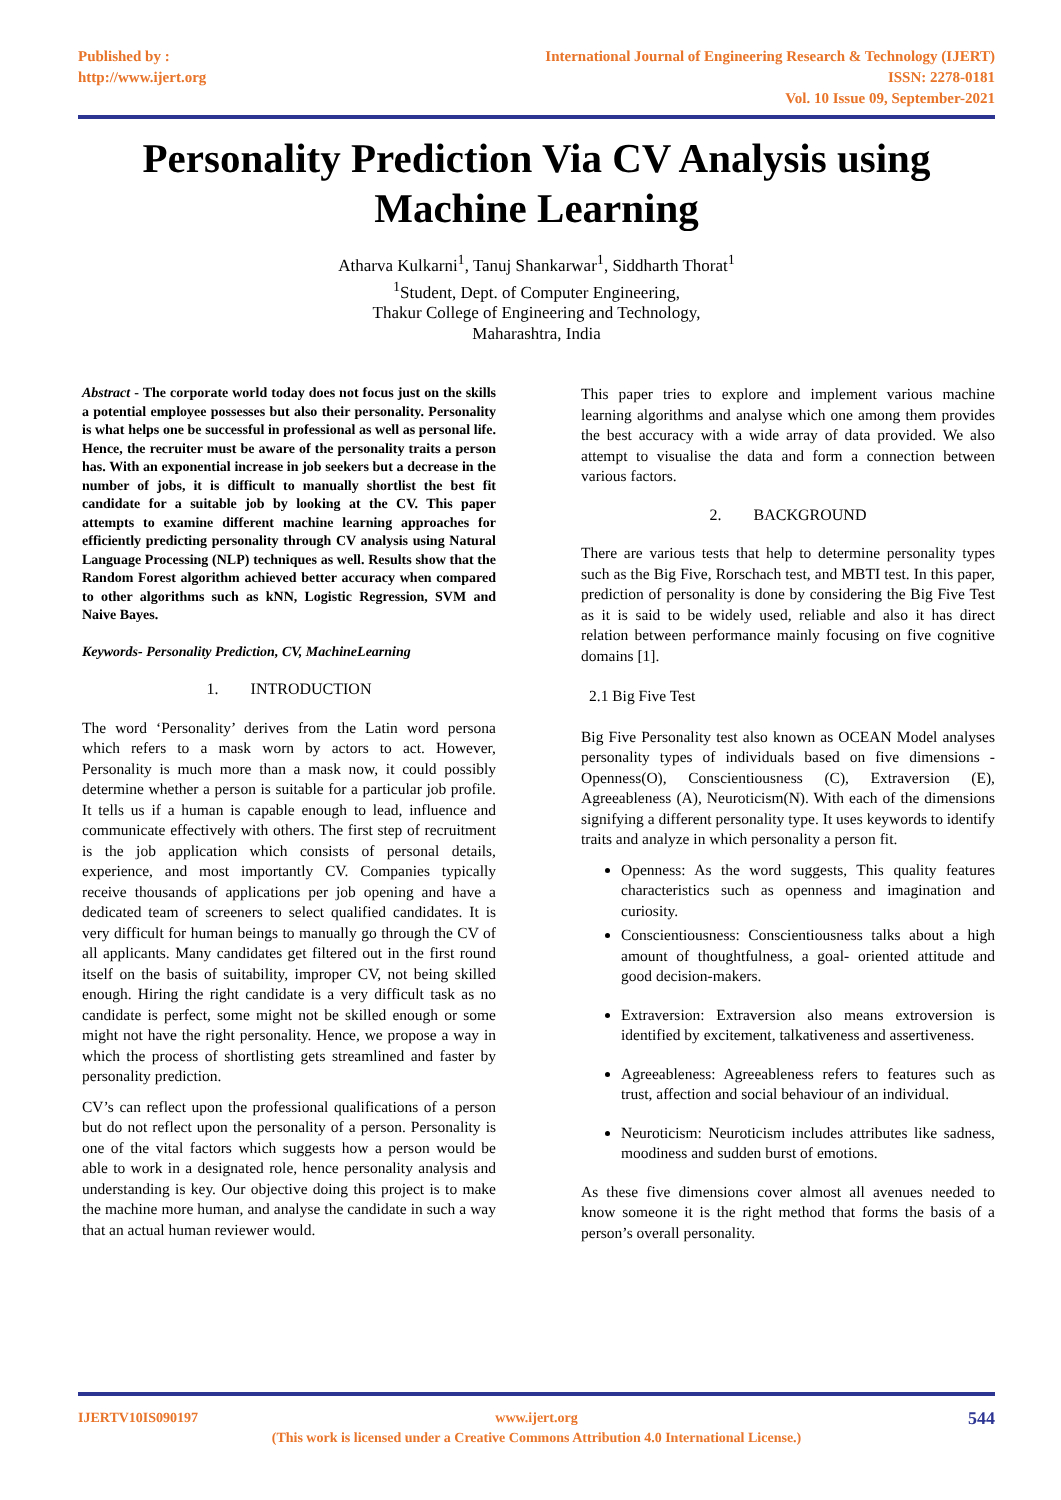Published by :
http://www.ijert.org
International Journal of Engineering Research & Technology (IJERT)
ISSN: 2278-0181
Vol. 10 Issue 09, September-2021
Personality Prediction Via CV Analysis using Machine Learning
Atharva Kulkarni<sup>1</sup>, Tanuj Shankarwar<sup>1</sup>, Siddharth Thorat<sup>1</sup>
<sup>1</sup> Student, Dept. of Computer Engineering,
Thakur College of Engineering and Technology,
Maharashtra, India
Abstract - The corporate world today does not focus just on the skills a potential employee possesses but also their personality. Personality is what helps one be successful in professional as well as personal life. Hence, the recruiter must be aware of the personality traits a person has. With an exponential increase in job seekers but a decrease in the number of jobs, it is difficult to manually shortlist the best fit candidate for a suitable job by looking at the CV. This paper attempts to examine different machine learning approaches for efficiently predicting personality through CV analysis using Natural Language Processing (NLP) techniques as well. Results show that the Random Forest algorithm achieved better accuracy when compared to other algorithms such as kNN, Logistic Regression, SVM and Naive Bayes.
Keywords- Personality Prediction, CV, MachineLearning
1. INTRODUCTION
The word ‘Personality’ derives from the Latin word persona which refers to a mask worn by actors to act. However, Personality is much more than a mask now, it could possibly determine whether a person is suitable for a particular job profile. It tells us if a human is capable enough to lead, influence and communicate effectively with others. The first step of recruitment is the job application which consists of personal details, experience, and most importantly CV. Companies typically receive thousands of applications per job opening and have a dedicated team of screeners to select qualified candidates. It is very difficult for human beings to manually go through the CV of all applicants. Many candidates get filtered out in the first round itself on the basis of suitability, improper CV, not being skilled enough. Hiring the right candidate is a very difficult task as no candidate is perfect, some might not be skilled enough or some might not have the right personality. Hence, we propose a way in which the process of shortlisting gets streamlined and faster by personality prediction.
CV’s can reflect upon the professional qualifications of a person but do not reflect upon the personality of a person. Personality is one of the vital factors which suggests how a person would be able to work in a designated role, hence personality analysis and understanding is key. Our objective doing this project is to make the machine more human, and analyse the candidate in such a way that an actual human reviewer would.
This paper tries to explore and implement various machine learning algorithms and analyse which one among them provides the best accuracy with a wide array of data provided. We also attempt to visualise the data and form a connection between various factors.
2. BACKGROUND
There are various tests that help to determine personality types such as the Big Five, Rorschach test, and MBTI test. In this paper, prediction of personality is done by considering the Big Five Test as it is said to be widely used, reliable and also it has direct relation between performance mainly focusing on five cognitive domains [1].
2.1 Big Five Test
Big Five Personality test also known as OCEAN Model analyses personality types of individuals based on five dimensions - Openness(O), Conscientiousness (C), Extraversion (E), Agreeableness (A), Neuroticism(N). With each of the dimensions signifying a different personality type. It uses keywords to identify traits and analyze in which personality a person fit.
Openness: As the word suggests, This quality features characteristics such as openness and imagination and curiosity.
Conscientiousness: Conscientiousness talks about a high amount of thoughtfulness, a goal- oriented attitude and good decision-makers.
Extraversion: Extraversion also means extroversion is identified by excitement, talkativeness and assertiveness.
Agreeableness: Agreeableness refers to features such as trust, affection and social behaviour of an individual.
Neuroticism: Neuroticism includes attributes like sadness, moodiness and sudden burst of emotions.
As these five dimensions cover almost all avenues needed to know someone it is the right method that forms the basis of a person’s overall personality.
IJERTV10IS090197 www.ijert.org
(This work is licensed under a Creative Commons Attribution 4.0 International License.)
544